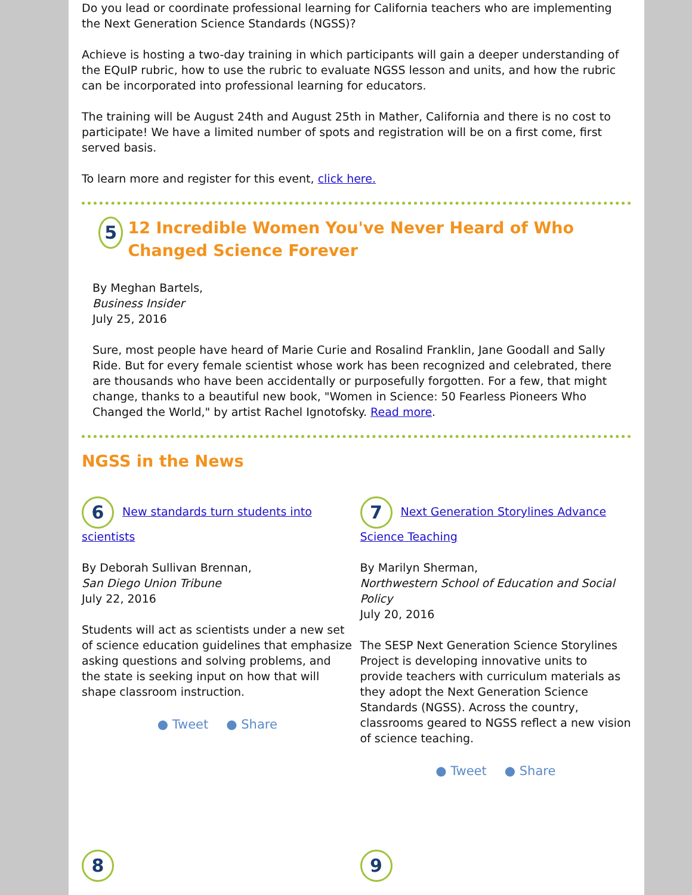Do you lead or coordinate professional learning for California teachers who are implementing the Next Generation Science Standards (NGSS)?
Achieve is hosting a two-day training in which participants will gain a deeper understanding of the EQuIP rubric, how to use the rubric to evaluate NGSS lesson and units, and how the rubric can be incorporated into professional learning for educators.
The training will be August 24th and August 25th in Mather, California and there is no cost to participate! We have a limited number of spots and registration will be on a first come, first served basis.
To learn more and register for this event, click here.
5
12 Incredible Women You've Never Heard of Who Changed Science Forever
By Meghan Bartels,
Business Insider
July 25, 2016
Sure, most people have heard of Marie Curie and Rosalind Franklin, Jane Goodall and Sally Ride. But for every female scientist whose work has been recognized and celebrated, there are thousands who have been accidentally or purposefully forgotten. For a few, that might change, thanks to a beautiful new book, "Women in Science: 50 Fearless Pioneers Who Changed the World," by artist Rachel Ignotofsky. Read more.
NGSS in the News
6 New standards turn students into scientists
By Deborah Sullivan Brennan,
San Diego Union Tribune
July 22, 2016
Students will act as scientists under a new set of science education guidelines that emphasize asking questions and solving problems, and the state is seeking input on how that will shape classroom instruction.
● Tweet ● Share
7 Next Generation Storylines Advance Science Teaching
By Marilyn Sherman,
Northwestern School of Education and Social Policy
July 20, 2016
The SESP Next Generation Science Storylines Project is developing innovative units to provide teachers with curriculum materials as they adopt the Next Generation Science Standards (NGSS). Across the country, classrooms geared to NGSS reflect a new vision of science teaching.
● Tweet ● Share
8 9